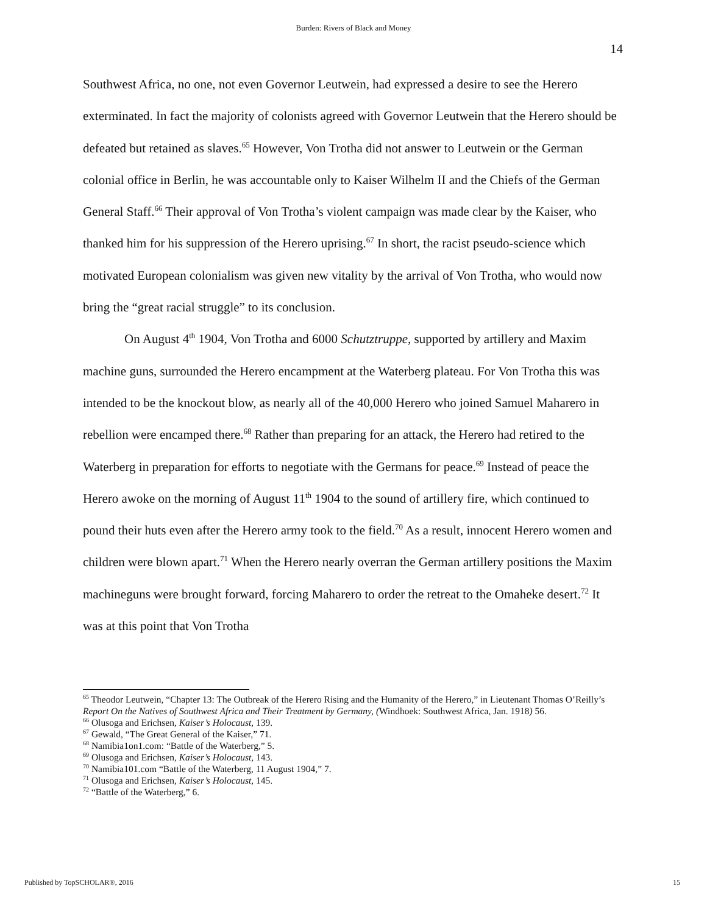Burden: Rivers of Black and Money
14
Southwest Africa, no one, not even Governor Leutwein, had expressed a desire to see the Herero exterminated. In fact the majority of colonists agreed with Governor Leutwein that the Herero should be defeated but retained as slaves.<sup>65</sup> However, Von Trotha did not answer to Leutwein or the German colonial office in Berlin, he was accountable only to Kaiser Wilhelm II and the Chiefs of the German General Staff.<sup>66</sup> Their approval of Von Trotha’s violent campaign was made clear by the Kaiser, who thanked him for his suppression of the Herero uprising.<sup>67</sup> In short, the racist pseudo-science which motivated European colonialism was given new vitality by the arrival of Von Trotha, who would now bring the “great racial struggle” to its conclusion.
On August 4<sup>th</sup> 1904, Von Trotha and 6000 Schutztruppe, supported by artillery and Maxim machine guns, surrounded the Herero encampment at the Waterberg plateau. For Von Trotha this was intended to be the knockout blow, as nearly all of the 40,000 Herero who joined Samuel Maharero in rebellion were encamped there.<sup>68</sup> Rather than preparing for an attack, the Herero had retired to the Waterberg in preparation for efforts to negotiate with the Germans for peace.<sup>69</sup> Instead of peace the Herero awoke on the morning of August 11<sup>th</sup> 1904 to the sound of artillery fire, which continued to pound their huts even after the Herero army took to the field.<sup>70</sup> As a result, innocent Herero women and children were blown apart.<sup>71</sup> When the Herero nearly overran the German artillery positions the Maxim machineguns were brought forward, forcing Maharero to order the retreat to the Omaheke desert.<sup>72</sup> It was at this point that Von Trotha
<sup>65</sup> Theodor Leutwein, “Chapter 13: The Outbreak of the Herero Rising and the Humanity of the Herero,” in Lieutenant Thomas O’Reilly’s Report On the Natives of Southwest Africa and Their Treatment by Germany, (Windhoek: Southwest Africa, Jan. 1918) 56.
<sup>66</sup> Olusoga and Erichsen, Kaiser’s Holocaust, 139.
<sup>67</sup> Gewald, “The Great General of the Kaiser,” 71.
<sup>68</sup> Namibia1on1.com: “Battle of the Waterberg,” 5.
<sup>69</sup> Olusoga and Erichsen, Kaiser’s Holocaust, 143.
<sup>70</sup> Namibia101.com “Battle of the Waterberg, 11 August 1904,” 7.
<sup>71</sup> Olusoga and Erichsen, Kaiser’s Holocaust, 145.
<sup>72</sup> “Battle of the Waterberg,” 6.
Published by TopSCHOLAR®, 2016 15